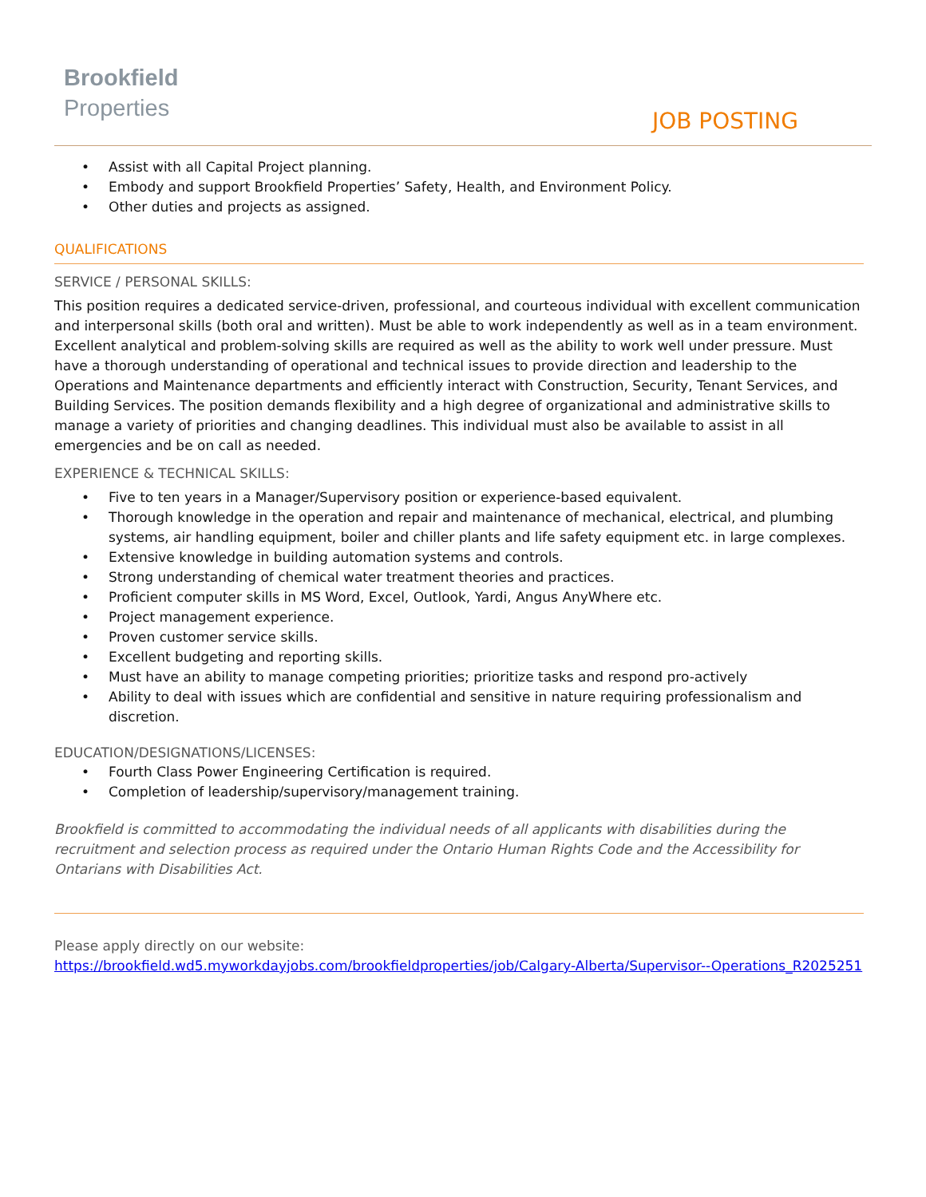Brookfield
Properties
JOB POSTING
Assist with all Capital Project planning.
Embody and support Brookfield Properties’ Safety, Health, and Environment Policy.
Other duties and projects as assigned.
QUALIFICATIONS
SERVICE / PERSONAL SKILLS:
This position requires a dedicated service-driven, professional, and courteous individual with excellent communication and interpersonal skills (both oral and written). Must be able to work independently as well as in a team environment. Excellent analytical and problem-solving skills are required as well as the ability to work well under pressure. Must have a thorough understanding of operational and technical issues to provide direction and leadership to the Operations and Maintenance departments and efficiently interact with Construction, Security, Tenant Services, and Building Services. The position demands flexibility and a high degree of organizational and administrative skills to manage a variety of priorities and changing deadlines. This individual must also be available to assist in all emergencies and be on call as needed.
EXPERIENCE & TECHNICAL SKILLS:
Five to ten years in a Manager/Supervisory position or experience-based equivalent.
Thorough knowledge in the operation and repair and maintenance of mechanical, electrical, and plumbing systems, air handling equipment, boiler and chiller plants and life safety equipment etc. in large complexes.
Extensive knowledge in building automation systems and controls.
Strong understanding of chemical water treatment theories and practices.
Proficient computer skills in MS Word, Excel, Outlook, Yardi, Angus AnyWhere etc.
Project management experience.
Proven customer service skills.
Excellent budgeting and reporting skills.
Must have an ability to manage competing priorities; prioritize tasks and respond pro-actively
Ability to deal with issues which are confidential and sensitive in nature requiring professionalism and discretion.
EDUCATION/DESIGNATIONS/LICENSES:
Fourth Class Power Engineering Certification is required.
Completion of leadership/supervisory/management training.
Brookfield is committed to accommodating the individual needs of all applicants with disabilities during the recruitment and selection process as required under the Ontario Human Rights Code and the Accessibility for Ontarians with Disabilities Act.
Please apply directly on our website:
https://brookfield.wd5.myworkdayjobs.com/brookfieldproperties/job/Calgary-Alberta/Supervisor--Operations_R2025251